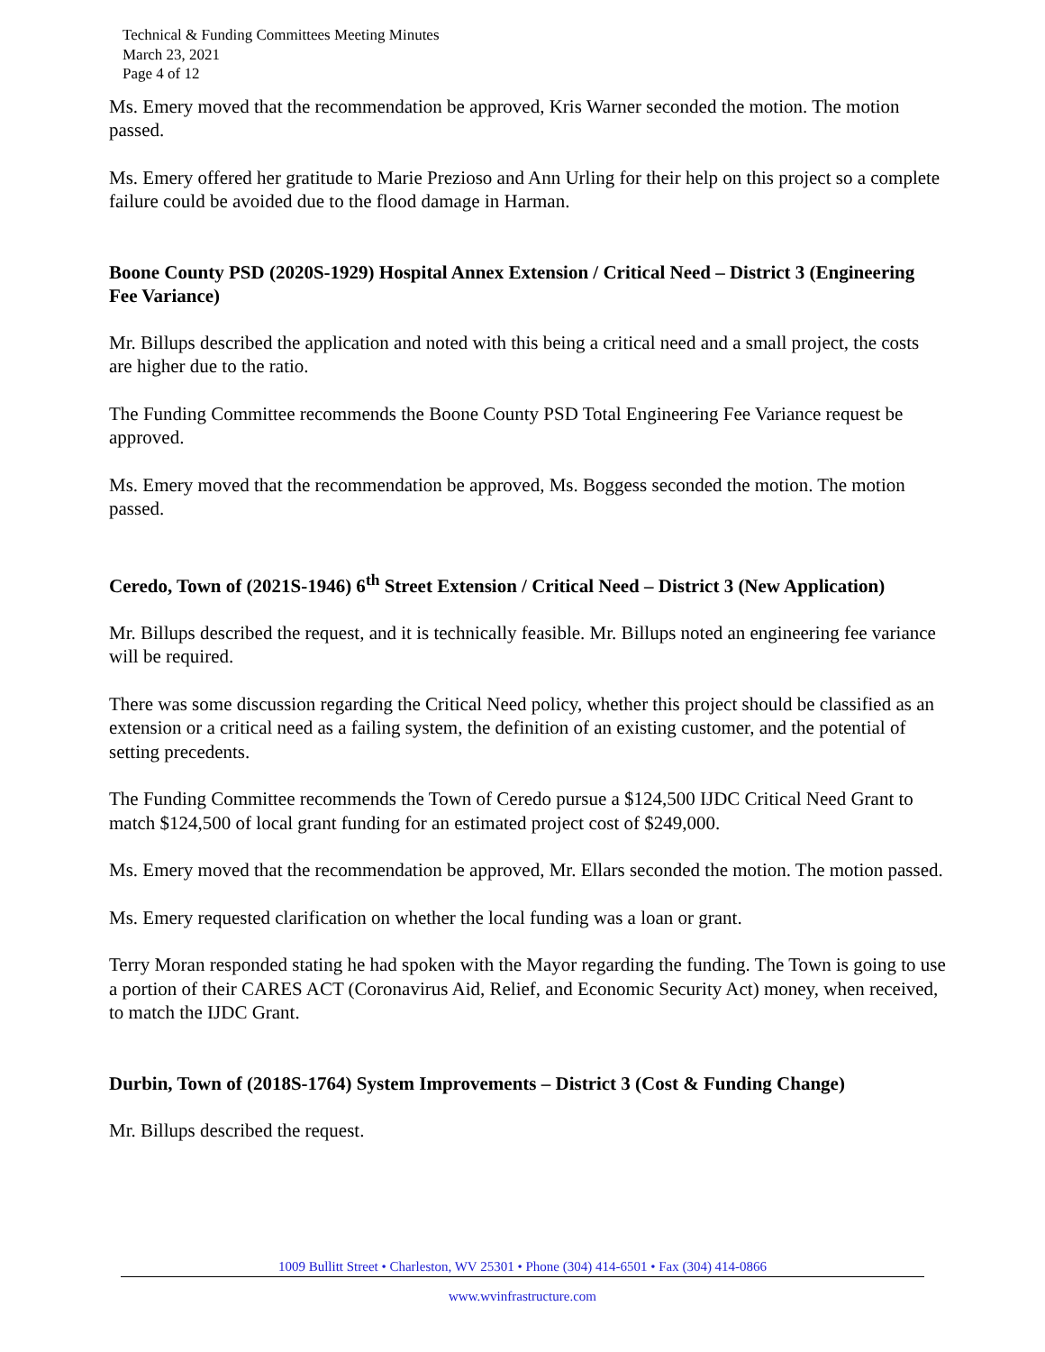Technical & Funding Committees Meeting Minutes
March 23, 2021
Page 4 of 12
Ms. Emery moved that the recommendation be approved, Kris Warner seconded the motion. The motion passed.
Ms. Emery offered her gratitude to Marie Prezioso and Ann Urling for their help on this project so a complete failure could be avoided due to the flood damage in Harman.
Boone County PSD (2020S-1929) Hospital Annex Extension / Critical Need – District 3 (Engineering Fee Variance)
Mr. Billups described the application and noted with this being a critical need and a small project, the costs are higher due to the ratio.
The Funding Committee recommends the Boone County PSD Total Engineering Fee Variance request be approved.
Ms. Emery moved that the recommendation be approved, Ms. Boggess seconded the motion. The motion passed.
Ceredo, Town of (2021S-1946) 6<sup>th</sup> Street Extension / Critical Need – District 3 (New Application)
Mr. Billups described the request, and it is technically feasible. Mr. Billups noted an engineering fee variance will be required.
There was some discussion regarding the Critical Need policy, whether this project should be classified as an extension or a critical need as a failing system, the definition of an existing customer, and the potential of setting precedents.
The Funding Committee recommends the Town of Ceredo pursue a $124,500 IJDC Critical Need Grant to match $124,500 of local grant funding for an estimated project cost of $249,000.
Ms. Emery moved that the recommendation be approved, Mr. Ellars seconded the motion. The motion passed.
Ms. Emery requested clarification on whether the local funding was a loan or grant.
Terry Moran responded stating he had spoken with the Mayor regarding the funding. The Town is going to use a portion of their CARES ACT (Coronavirus Aid, Relief, and Economic Security Act) money, when received, to match the IJDC Grant.
Durbin, Town of (2018S-1764) System Improvements – District 3 (Cost & Funding Change)
Mr. Billups described the request.
1009 Bullitt Street • Charleston, WV 25301 • Phone (304) 414-6501 • Fax (304) 414-0866
www.wvinfrastructure.com